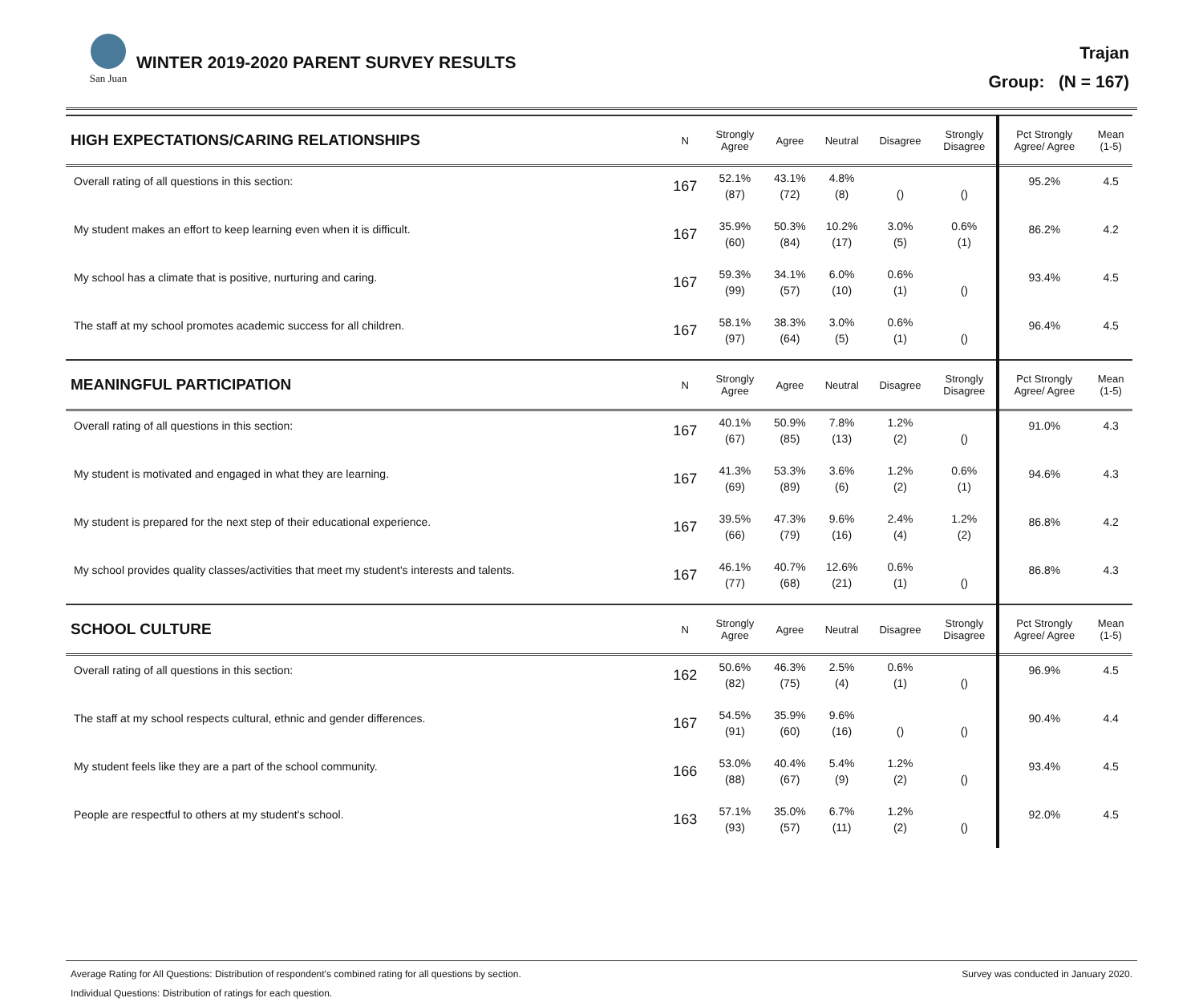San Juan
WINTER 2019-2020 PARENT SURVEY RESULTS
Trajan
Group: (N = 167)
| HIGH EXPECTATIONS/CARING RELATIONSHIPS | N | Strongly Agree | Agree | Neutral | Disagree | Strongly Disagree | Pct Strongly Agree/ Agree | Mean (1-5) |
| --- | --- | --- | --- | --- | --- | --- | --- | --- |
| Overall rating of all questions in this section: | 167 | 52.1% (87) | 43.1% (72) | 4.8% (8) | () | () | 95.2% | 4.5 |
| My student makes an effort to keep learning even when it is difficult. | 167 | 35.9% (60) | 50.3% (84) | 10.2% (17) | 3.0% (5) | 0.6% (1) | 86.2% | 4.2 |
| My school has a climate that is positive, nurturing and caring. | 167 | 59.3% (99) | 34.1% (57) | 6.0% (10) | 0.6% (1) | () | 93.4% | 4.5 |
| The staff at my school promotes academic success for all children. | 167 | 58.1% (97) | 38.3% (64) | 3.0% (5) | 0.6% (1) | () | 96.4% | 4.5 |
| MEANINGFUL PARTICIPATION | N | Strongly Agree | Agree | Neutral | Disagree | Strongly Disagree | Pct Strongly Agree/ Agree | Mean (1-5) |
| Overall rating of all questions in this section: | 167 | 40.1% (67) | 50.9% (85) | 7.8% (13) | 1.2% (2) | () | 91.0% | 4.3 |
| My student is motivated and engaged in what they are learning. | 167 | 41.3% (69) | 53.3% (89) | 3.6% (6) | 1.2% (2) | 0.6% (1) | 94.6% | 4.3 |
| My student is prepared for the next step of their educational experience. | 167 | 39.5% (66) | 47.3% (79) | 9.6% (16) | 2.4% (4) | 1.2% (2) | 86.8% | 4.2 |
| My school provides quality classes/activities that meet my student's interests and talents. | 167 | 46.1% (77) | 40.7% (68) | 12.6% (21) | 0.6% (1) | () | 86.8% | 4.3 |
| SCHOOL CULTURE | N | Strongly Agree | Agree | Neutral | Disagree | Strongly Disagree | Pct Strongly Agree/ Agree | Mean (1-5) |
| Overall rating of all questions in this section: | 162 | 50.6% (82) | 46.3% (75) | 2.5% (4) | 0.6% (1) | () | 96.9% | 4.5 |
| The staff at my school respects cultural, ethnic and gender differences. | 167 | 54.5% (91) | 35.9% (60) | 9.6% (16) | () | () | 90.4% | 4.4 |
| My student feels like they are a part of the school community. | 166 | 53.0% (88) | 40.4% (67) | 5.4% (9) | 1.2% (2) | () | 93.4% | 4.5 |
| People are respectful to others at my student's school. | 163 | 57.1% (93) | 35.0% (57) | 6.7% (11) | 1.2% (2) | () | 92.0% | 4.5 |
Average Rating for All Questions: Distribution of respondent's combined rating for all questions by section.
Individual Questions: Distribution of ratings for each question.
Survey was conducted in January 2020.